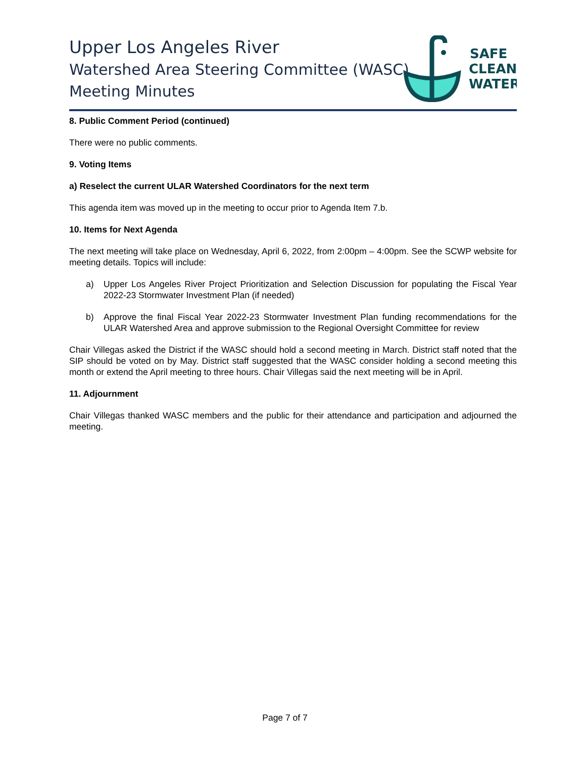Upper Los Angeles River
Watershed Area Steering Committee (WASC)
Meeting Minutes
SAFE
CLEAN
WATER
8. Public Comment Period (continued)
There were no public comments.
9. Voting Items
a) Reselect the current ULAR Watershed Coordinators for the next term
This agenda item was moved up in the meeting to occur prior to Agenda Item 7.b.
10. Items for Next Agenda
The next meeting will take place on Wednesday, April 6, 2022, from 2:00pm – 4:00pm. See the SCWP website for meeting details. Topics will include:
a) Upper Los Angeles River Project Prioritization and Selection Discussion for populating the Fiscal Year 2022-23 Stormwater Investment Plan (if needed)
b) Approve the final Fiscal Year 2022-23 Stormwater Investment Plan funding recommendations for the ULAR Watershed Area and approve submission to the Regional Oversight Committee for review
Chair Villegas asked the District if the WASC should hold a second meeting in March. District staff noted that the SIP should be voted on by May. District staff suggested that the WASC consider holding a second meeting this month or extend the April meeting to three hours. Chair Villegas said the next meeting will be in April.
11. Adjournment
Chair Villegas thanked WASC members and the public for their attendance and participation and adjourned the meeting.
Page 7 of 7